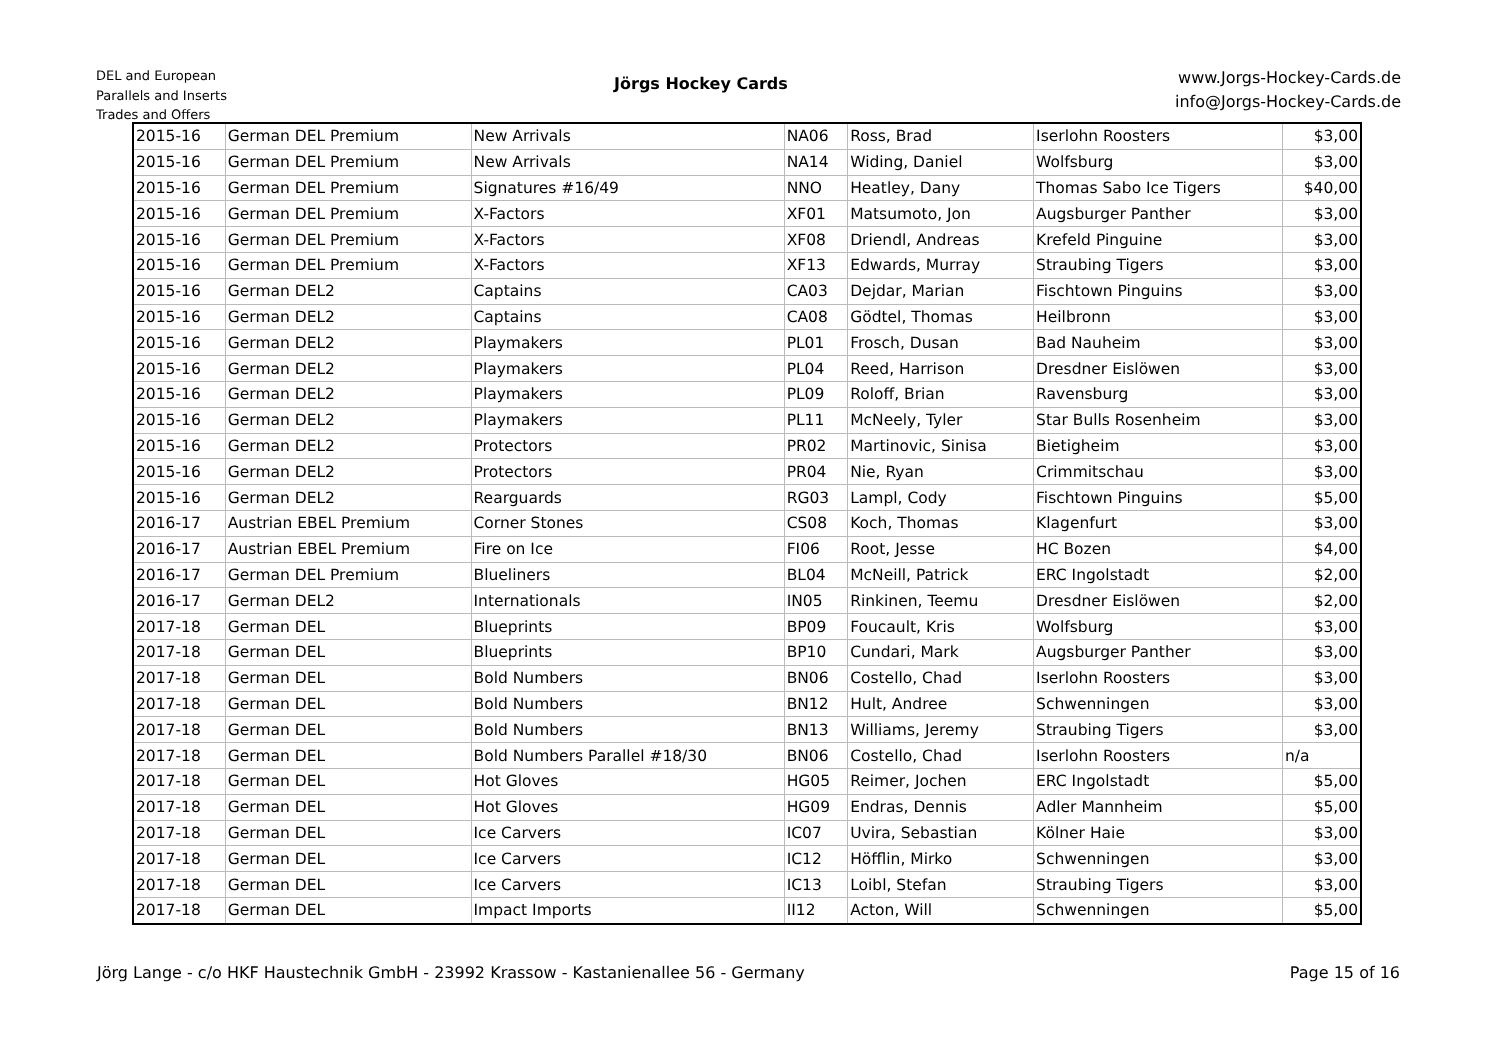DEL and European
Parallels and Inserts
Trades and Offers
Jörgs Hockey Cards
www.Jorgs-Hockey-Cards.de
info@Jorgs-Hockey-Cards.de
| 2015-16 | German DEL Premium | New Arrivals | NA06 | Ross, Brad | Iserlohn Roosters | $3,00 |
| 2015-16 | German DEL Premium | New Arrivals | NA14 | Widing, Daniel | Wolfsburg | $3,00 |
| 2015-16 | German DEL Premium | Signatures #16/49 | NNO | Heatley, Dany | Thomas Sabo Ice Tigers | $40,00 |
| 2015-16 | German DEL Premium | X-Factors | XF01 | Matsumoto, Jon | Augsburger Panther | $3,00 |
| 2015-16 | German DEL Premium | X-Factors | XF08 | Driendl, Andreas | Krefeld Pinguine | $3,00 |
| 2015-16 | German DEL Premium | X-Factors | XF13 | Edwards, Murray | Straubing Tigers | $3,00 |
| 2015-16 | German DEL2 | Captains | CA03 | Dejdar, Marian | Fischtown Pinguins | $3,00 |
| 2015-16 | German DEL2 | Captains | CA08 | Gödtel, Thomas | Heilbronn | $3,00 |
| 2015-16 | German DEL2 | Playmakers | PL01 | Frosch, Dusan | Bad Nauheim | $3,00 |
| 2015-16 | German DEL2 | Playmakers | PL04 | Reed, Harrison | Dresdner Eislöwen | $3,00 |
| 2015-16 | German DEL2 | Playmakers | PL09 | Roloff, Brian | Ravensburg | $3,00 |
| 2015-16 | German DEL2 | Playmakers | PL11 | McNeely, Tyler | Star Bulls Rosenheim | $3,00 |
| 2015-16 | German DEL2 | Protectors | PR02 | Martinovic, Sinisa | Bietigheim | $3,00 |
| 2015-16 | German DEL2 | Protectors | PR04 | Nie, Ryan | Crimmitschau | $3,00 |
| 2015-16 | German DEL2 | Rearguards | RG03 | Lampl, Cody | Fischtown Pinguins | $5,00 |
| 2016-17 | Austrian EBEL Premium | Corner Stones | CS08 | Koch, Thomas | Klagenfurt | $3,00 |
| 2016-17 | Austrian EBEL Premium | Fire on Ice | FI06 | Root, Jesse | HC Bozen | $4,00 |
| 2016-17 | German DEL Premium | Blueliners | BL04 | McNeill, Patrick | ERC Ingolstadt | $2,00 |
| 2016-17 | German DEL2 | Internationals | IN05 | Rinkinen, Teemu | Dresdner Eislöwen | $2,00 |
| 2017-18 | German DEL | Blueprints | BP09 | Foucault, Kris | Wolfsburg | $3,00 |
| 2017-18 | German DEL | Blueprints | BP10 | Cundari, Mark | Augsburger Panther | $3,00 |
| 2017-18 | German DEL | Bold Numbers | BN06 | Costello, Chad | Iserlohn Roosters | $3,00 |
| 2017-18 | German DEL | Bold Numbers | BN12 | Hult, Andree | Schwenningen | $3,00 |
| 2017-18 | German DEL | Bold Numbers | BN13 | Williams, Jeremy | Straubing Tigers | $3,00 |
| 2017-18 | German DEL | Bold Numbers Parallel #18/30 | BN06 | Costello, Chad | Iserlohn Roosters | n/a |
| 2017-18 | German DEL | Hot Gloves | HG05 | Reimer, Jochen | ERC Ingolstadt | $5,00 |
| 2017-18 | German DEL | Hot Gloves | HG09 | Endras, Dennis | Adler Mannheim | $5,00 |
| 2017-18 | German DEL | Ice Carvers | IC07 | Uvira, Sebastian | Kölner Haie | $3,00 |
| 2017-18 | German DEL | Ice Carvers | IC12 | Höfflin, Mirko | Schwenningen | $3,00 |
| 2017-18 | German DEL | Ice Carvers | IC13 | Loibl, Stefan | Straubing Tigers | $3,00 |
| 2017-18 | German DEL | Impact Imports | II12 | Acton, Will | Schwenningen | $5,00 |
Jörg Lange - c/o HKF Haustechnik GmbH - 23992 Krassow - Kastanienallee 56 - Germany Page 15 of 16